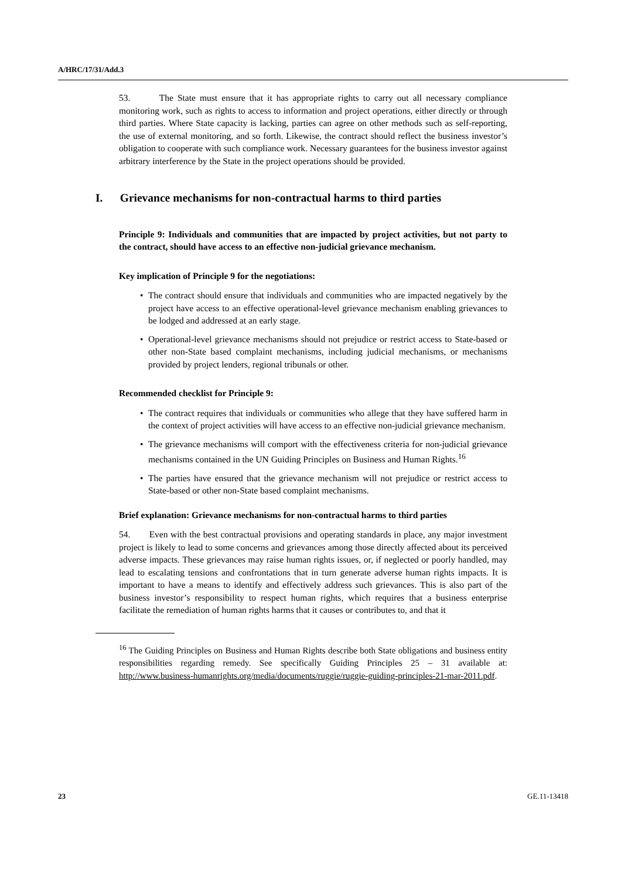A/HRC/17/31/Add.3
53. The State must ensure that it has appropriate rights to carry out all necessary compliance monitoring work, such as rights to access to information and project operations, either directly or through third parties. Where State capacity is lacking, parties can agree on other methods such as self-reporting, the use of external monitoring, and so forth. Likewise, the contract should reflect the business investor’s obligation to cooperate with such compliance work. Necessary guarantees for the business investor against arbitrary interference by the State in the project operations should be provided.
I. Grievance mechanisms for non-contractual harms to third parties
Principle 9: Individuals and communities that are impacted by project activities, but not party to the contract, should have access to an effective non-judicial grievance mechanism.
Key implication of Principle 9 for the negotiations:
• The contract should ensure that individuals and communities who are impacted negatively by the project have access to an effective operational-level grievance mechanism enabling grievances to be lodged and addressed at an early stage.
• Operational-level grievance mechanisms should not prejudice or restrict access to State-based or other non-State based complaint mechanisms, including judicial mechanisms, or mechanisms provided by project lenders, regional tribunals or other.
Recommended checklist for Principle 9:
• The contract requires that individuals or communities who allege that they have suffered harm in the context of project activities will have access to an effective non-judicial grievance mechanism.
• The grievance mechanisms will comport with the effectiveness criteria for non-judicial grievance mechanisms contained in the UN Guiding Principles on Business and Human Rights.<sup>16</sup>
• The parties have ensured that the grievance mechanism will not prejudice or restrict access to State-based or other non-State based complaint mechanisms.
Brief explanation: Grievance mechanisms for non-contractual harms to third parties
54. Even with the best contractual provisions and operating standards in place, any major investment project is likely to lead to some concerns and grievances among those directly affected about its perceived adverse impacts. These grievances may raise human rights issues, or, if neglected or poorly handled, may lead to escalating tensions and confrontations that in turn generate adverse human rights impacts. It is important to have a means to identify and effectively address such grievances. This is also part of the business investor’s responsibility to respect human rights, which requires that a business enterprise facilitate the remediation of human rights harms that it causes or contributes to, and that it
<sup>16</sup> The Guiding Principles on Business and Human Rights describe both State obligations and business entity responsibilities regarding remedy. See specifically Guiding Principles 25 – 31 available at: http://www.business-humanrights.org/media/documents/ruggie/ruggie-guiding-principles-21-mar-2011.pdf.
23 GE.11-13418